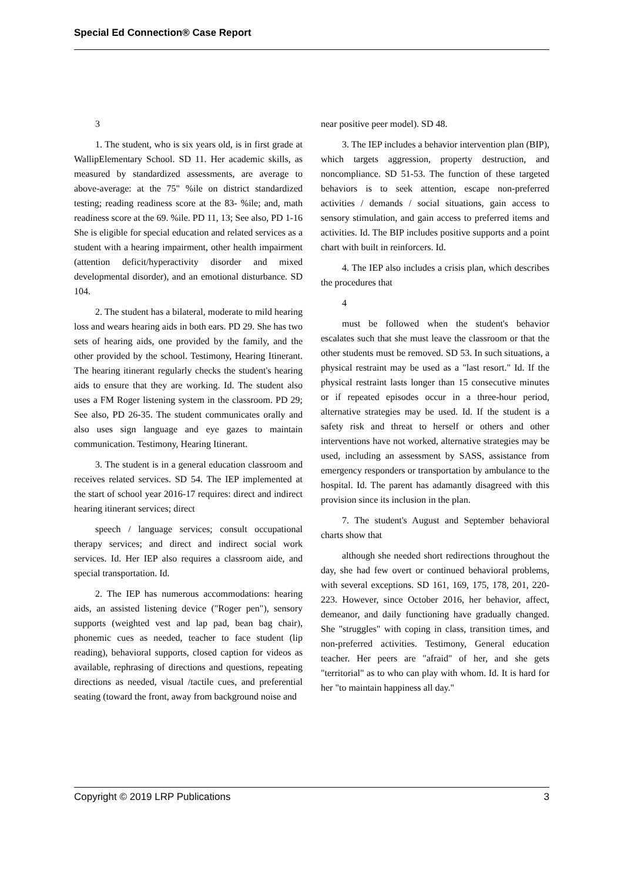Special Ed Connection® Case Report
3
1. The student, who is six years old, is in first grade at WallipElementary School. SD 11. Her academic skills, as measured by standardized assessments, are average to above-average: at the 75" %ile on district standardized testing; reading readiness score at the 83- %ile; and, math readiness score at the 69. %ile. PD 11, 13; See also, PD 1-16 She is eligible for special education and related services as a student with a hearing impairment, other health impairment (attention deficit/hyperactivity disorder and mixed developmental disorder), and an emotional disturbance. SD 104.
2. The student has a bilateral, moderate to mild hearing loss and wears hearing aids in both ears. PD 29. She has two sets of hearing aids, one provided by the family, and the other provided by the school. Testimony, Hearing Itinerant. The hearing itinerant regularly checks the student's hearing aids to ensure that they are working. Id. The student also uses a FM Roger listening system in the classroom. PD 29; See also, PD 26-35. The student communicates orally and also uses sign language and eye gazes to maintain communication. Testimony, Hearing Itinerant.
3. The student is in a general education classroom and receives related services. SD 54. The IEP implemented at the start of school year 2016-17 requires: direct and indirect hearing itinerant services; direct
speech / language services; consult occupational therapy services; and direct and indirect social work services. Id. Her IEP also requires a classroom aide, and special transportation. Id.
2. The IEP has numerous accommodations: hearing aids, an assisted listening device ("Roger pen"), sensory supports (weighted vest and lap pad, bean bag chair), phonemic cues as needed, teacher to face student (lip reading), behavioral supports, closed caption for videos as available, rephrasing of directions and questions, repeating directions as needed, visual /tactile cues, and preferential seating (toward the front, away from background noise and
near positive peer model). SD 48.
3. The IEP includes a behavior intervention plan (BIP), which targets aggression, property destruction, and noncompliance. SD 51-53. The function of these targeted behaviors is to seek attention, escape non-preferred activities / demands / social situations, gain access to sensory stimulation, and gain access to preferred items and activities. Id. The BIP includes positive supports and a point chart with built in reinforcers. Id.
4. The IEP also includes a crisis plan, which describes the procedures that
4
must be followed when the student's behavior escalates such that she must leave the classroom or that the other students must be removed. SD 53. In such situations, a physical restraint may be used as a "last resort." Id. If the physical restraint lasts longer than 15 consecutive minutes or if repeated episodes occur in a three-hour period, alternative strategies may be used. Id. If the student is a safety risk and threat to herself or others and other interventions have not worked, alternative strategies may be used, including an assessment by SASS, assistance from emergency responders or transportation by ambulance to the hospital. Id. The parent has adamantly disagreed with this provision since its inclusion in the plan.
7. The student's August and September behavioral charts show that
although she needed short redirections throughout the day, she had few overt or continued behavioral problems, with several exceptions. SD 161, 169, 175, 178, 201, 220-223. However, since October 2016, her behavior, affect, demeanor, and daily functioning have gradually changed. She "struggles" with coping in class, transition times, and non-preferred activities. Testimony, General education teacher. Her peers are "afraid" of her, and she gets "territorial" as to who can play with whom. Id. It is hard for her "to maintain happiness all day."
Copyright © 2019 LRP Publications 3